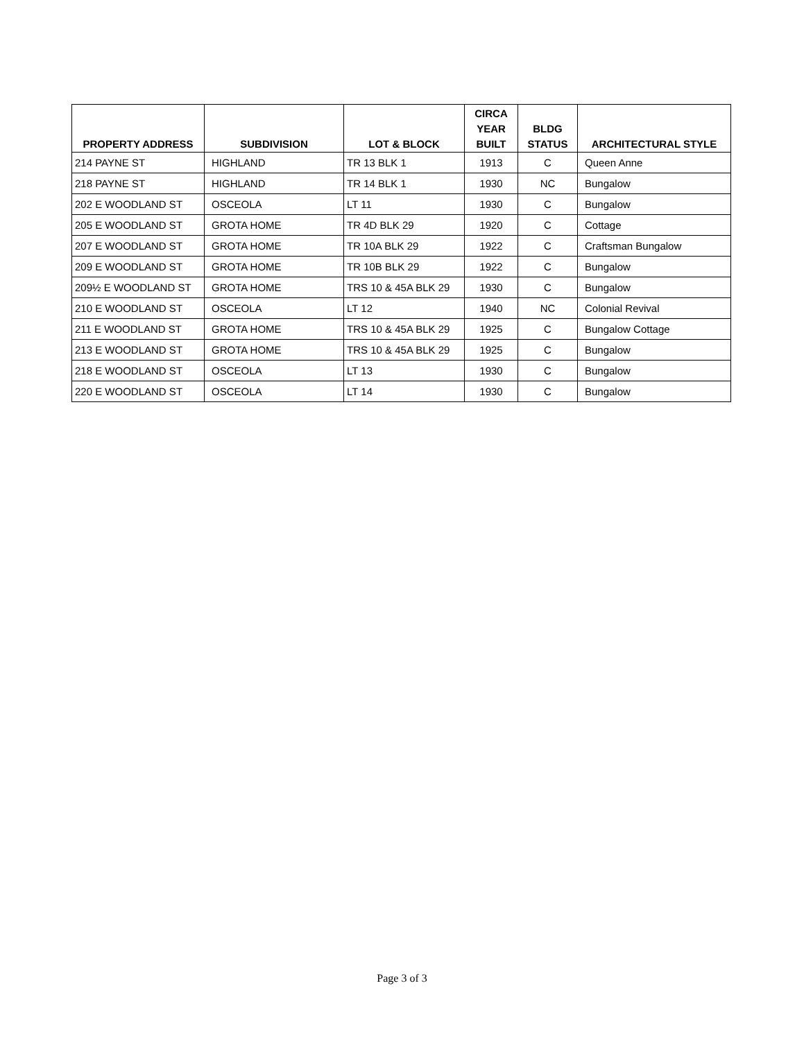| PROPERTY ADDRESS | SUBDIVISION | LOT & BLOCK | CIRCA YEAR BUILT | BLDG STATUS | ARCHITECTURAL STYLE |
| --- | --- | --- | --- | --- | --- |
| 214 PAYNE ST | HIGHLAND | TR 13 BLK 1 | 1913 | C | Queen Anne |
| 218 PAYNE ST | HIGHLAND | TR 14 BLK 1 | 1930 | NC | Bungalow |
| 202 E WOODLAND ST | OSCEOLA | LT 11 | 1930 | C | Bungalow |
| 205 E WOODLAND ST | GROTA HOME | TR 4D BLK 29 | 1920 | C | Cottage |
| 207 E WOODLAND ST | GROTA HOME | TR 10A BLK 29 | 1922 | C | Craftsman Bungalow |
| 209 E WOODLAND ST | GROTA HOME | TR 10B BLK 29 | 1922 | C | Bungalow |
| 209½ E WOODLAND ST | GROTA HOME | TRS 10 & 45A BLK 29 | 1930 | C | Bungalow |
| 210 E WOODLAND ST | OSCEOLA | LT 12 | 1940 | NC | Colonial Revival |
| 211 E WOODLAND ST | GROTA HOME | TRS 10 & 45A BLK 29 | 1925 | C | Bungalow Cottage |
| 213 E WOODLAND ST | GROTA HOME | TRS 10 & 45A BLK 29 | 1925 | C | Bungalow |
| 218 E WOODLAND ST | OSCEOLA | LT 13 | 1930 | C | Bungalow |
| 220 E WOODLAND ST | OSCEOLA | LT 14 | 1930 | C | Bungalow |
Page 3 of 3